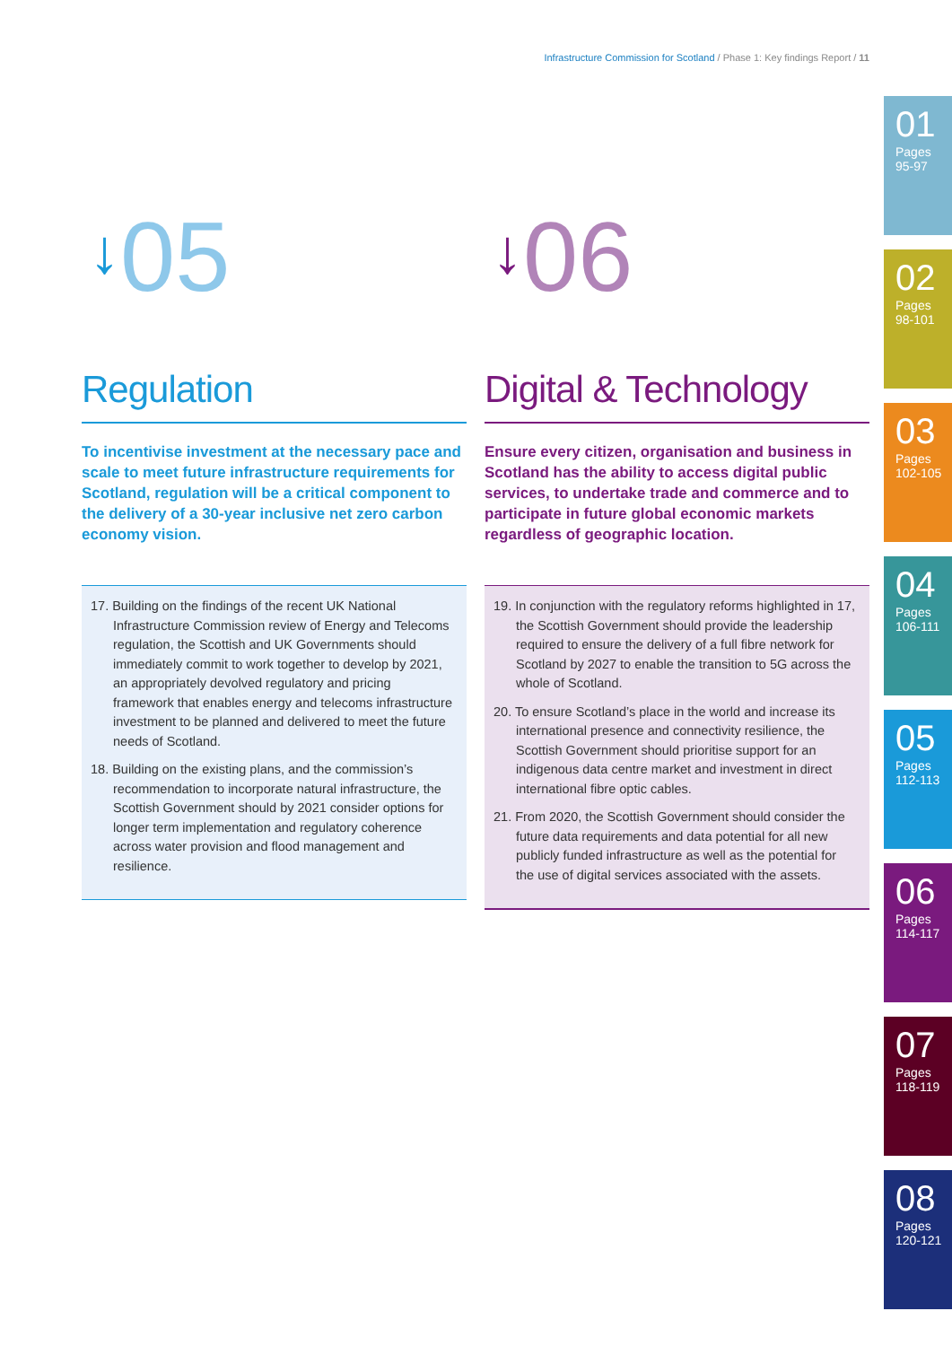Infrastructure Commission for Scotland / Phase 1: Key findings Report / 11
↓05
Regulation
To incentivise investment at the necessary pace and scale to meet future infrastructure requirements for Scotland, regulation will be a critical component to the delivery of a 30-year inclusive net zero carbon economy vision.
17. Building on the findings of the recent UK National Infrastructure Commission review of Energy and Telecoms regulation, the Scottish and UK Governments should immediately commit to work together to develop by 2021, an appropriately devolved regulatory and pricing framework that enables energy and telecoms infrastructure investment to be planned and delivered to meet the future needs of Scotland.
18. Building on the existing plans, and the commission’s recommendation to incorporate natural infrastructure, the Scottish Government should by 2021 consider options for longer term implementation and regulatory coherence across water provision and flood management and resilience.
↓06
Digital & Technology
Ensure every citizen, organisation and business in Scotland has the ability to access digital public services, to undertake trade and commerce and to participate in future global economic markets regardless of geographic location.
19. In conjunction with the regulatory reforms highlighted in 17, the Scottish Government should provide the leadership required to ensure the delivery of a full fibre network for Scotland by 2027 to enable the transition to 5G across the whole of Scotland.
20. To ensure Scotland’s place in the world and increase its international presence and connectivity resilience, the Scottish Government should prioritise support for an indigenous data centre market and investment in direct international fibre optic cables.
21. From 2020, the Scottish Government should consider the future data requirements and data potential for all new publicly funded infrastructure as well as the potential for the use of digital services associated with the assets.
01
Pages
95-97
02
Pages
98-101
03
Pages
102-105
04
Pages
106-111
05
Pages
112-113
06
Pages
114-117
07
Pages
118-119
08
Pages
120-121